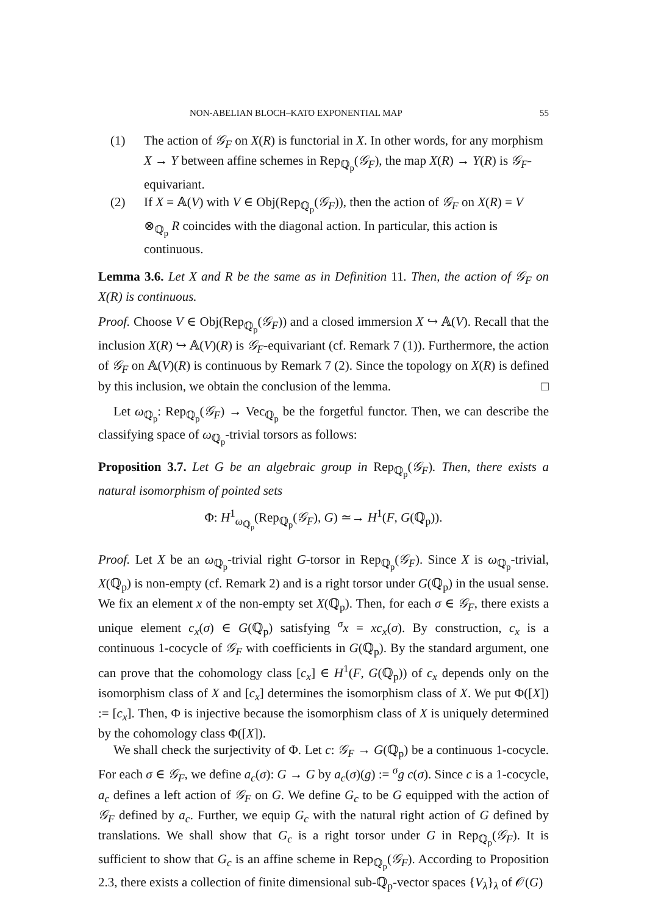NON-ABELIAN BLOCH–KATO EXPONENTIAL MAP 55
(1) The action of 𝒢<sub>F</sub> on X(R) is functorial in X. In other words, for any morphism X → Y between affine schemes in Rep<sub>ℚ<sub>p</sub></sub>(𝒢<sub>F</sub>), the map X(R) → Y(R) is 𝒢<sub>F</sub>-equivariant.
(2) If X = 𝔸(V) with V ∈ Obj(Rep<sub>ℚ<sub>p</sub></sub>(𝒢<sub>F</sub>)), then the action of 𝒢<sub>F</sub> on X(R) = V ⊗<sub>ℚ<sub>p</sub></sub> R coincides with the diagonal action. In particular, this action is continuous.
Lemma 3.6. Let X and R be the same as in Definition 11. Then, the action of 𝒢<sub>F</sub> on X(R) is continuous.
Proof. Choose V ∈ Obj(Rep<sub>ℚ<sub>p</sub></sub>(𝒢<sub>F</sub>)) and a closed immersion X ↪ 𝔸(V). Recall that the inclusion X(R) ↪ 𝔸(V)(R) is 𝒢<sub>F</sub>-equivariant (cf. Remark 7 (1)). Furthermore, the action of 𝒢<sub>F</sub> on 𝔸(V)(R) is continuous by Remark 7 (2). Since the topology on X(R) is defined by this inclusion, we obtain the conclusion of the lemma. □
Let ω<sub>ℚ<sub>p</sub></sub>: Rep<sub>ℚ<sub>p</sub></sub>(𝒢<sub>F</sub>) → Vec<sub>ℚ<sub>p</sub></sub> be the forgetful functor. Then, we can describe the classifying space of ω<sub>ℚ<sub>p</sub></sub>-trivial torsors as follows:
Proposition 3.7. Let G be an algebraic group in Rep<sub>ℚ<sub>p</sub></sub>(𝒢<sub>F</sub>). Then, there exists a natural isomorphism of pointed sets
Φ: H<sup>1</sup><sub>ω<sub>ℚ<sub>p</sub></sub></sub>(Rep<sub>ℚ<sub>p</sub></sub>(𝒢<sub>F</sub>), G) ≃→ H<sup>1</sup>(F, G(ℚ<sub>p</sub>)).
Proof. Let X be an ω<sub>ℚ<sub>p</sub></sub>-trivial right G-torsor in Rep<sub>ℚ<sub>p</sub></sub>(𝒢<sub>F</sub>). Since X is ω<sub>ℚ<sub>p</sub></sub>-trivial, X(ℚ<sub>p</sub>) is non-empty (cf. Remark 2) and is a right torsor under G(ℚ<sub>p</sub>) in the usual sense. We fix an element x of the non-empty set X(ℚ<sub>p</sub>). Then, for each σ ∈ 𝒢<sub>F</sub>, there exists a unique element c<sub>x</sub>(σ) ∈ G(ℚ<sub>p</sub>) satisfying <sup>σ</sup>x = xc<sub>x</sub>(σ). By construction, c<sub>x</sub> is a continuous 1-cocycle of 𝒢<sub>F</sub> with coefficients in G(ℚ<sub>p</sub>). By the standard argument, one can prove that the cohomology class [c<sub>x</sub>] ∈ H<sup>1</sup>(F, G(ℚ<sub>p</sub>)) of c<sub>x</sub> depends only on the isomorphism class of X and [c<sub>x</sub>] determines the isomorphism class of X. We put Φ([X]) := [c<sub>x</sub>]. Then, Φ is injective because the isomorphism class of X is uniquely determined by the cohomology class Φ([X]).
We shall check the surjectivity of Φ. Let c: 𝒢<sub>F</sub> → G(ℚ<sub>p</sub>) be a continuous 1-cocycle. For each σ ∈ 𝒢<sub>F</sub>, we define a<sub>c</sub>(σ): G → G by a<sub>c</sub>(σ)(g) := <sup>σ</sup>g c(σ). Since c is a 1-cocycle, a<sub>c</sub> defines a left action of 𝒢<sub>F</sub> on G. We define G<sub>c</sub> to be G equipped with the action of 𝒢<sub>F</sub> defined by a<sub>c</sub>. Further, we equip G<sub>c</sub> with the natural right action of G defined by translations. We shall show that G<sub>c</sub> is a right torsor under G in Rep<sub>ℚ<sub>p</sub></sub>(𝒢<sub>F</sub>). It is sufficient to show that G<sub>c</sub> is an affine scheme in Rep<sub>ℚ<sub>p</sub></sub>(𝒢<sub>F</sub>). According to Proposition 2.3, there exists a collection of finite dimensional sub-ℚ<sub>p</sub>-vector spaces {V<sub>λ</sub>}<sub>λ</sub> of 𝒪(G)